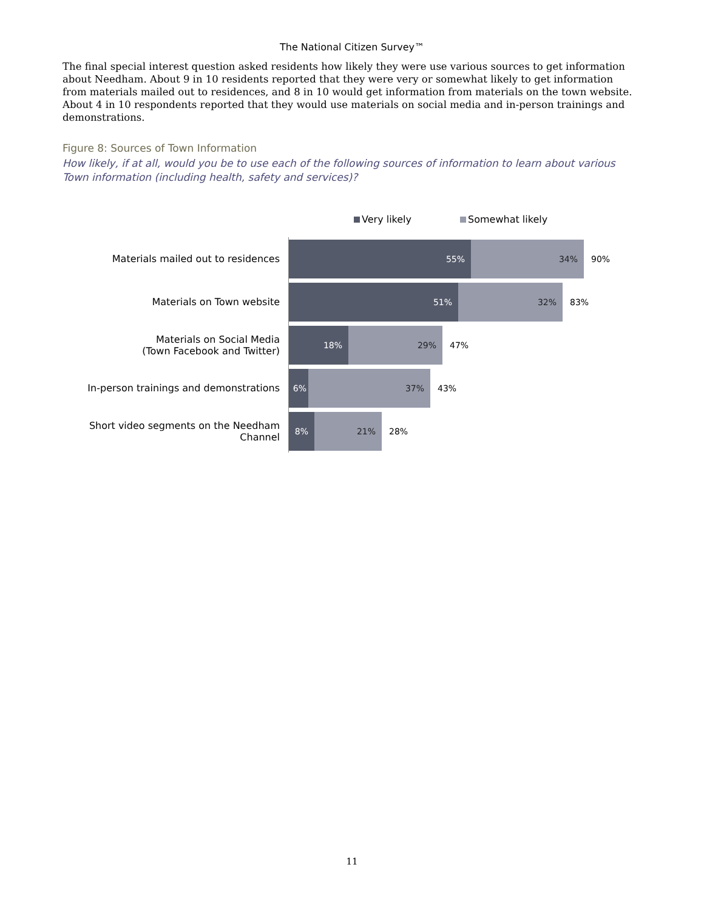The National Citizen Survey™
The final special interest question asked residents how likely they were use various sources to get information about Needham. About 9 in 10 residents reported that they were very or somewhat likely to get information from materials mailed out to residences, and 8 in 10 would get information from materials on the town website. About 4 in 10 respondents reported that they would use materials on social media and in-person trainings and demonstrations.
Figure 8: Sources of Town Information
How likely, if at all, would you be to use each of the following sources of information to learn about various Town information (including health, safety and services)?
Very likely Somewhat likely
Materials mailed out to residences
55% 34%
90%
Materials on Town website
51% 32%
83%
Materials on Social Media
(Town Facebook and Twitter)
18% 29%
47%
In-person trainings and demonstrations
6% 37%
43%
Short video segments on the Needham Channel
8% 21%
28%
11